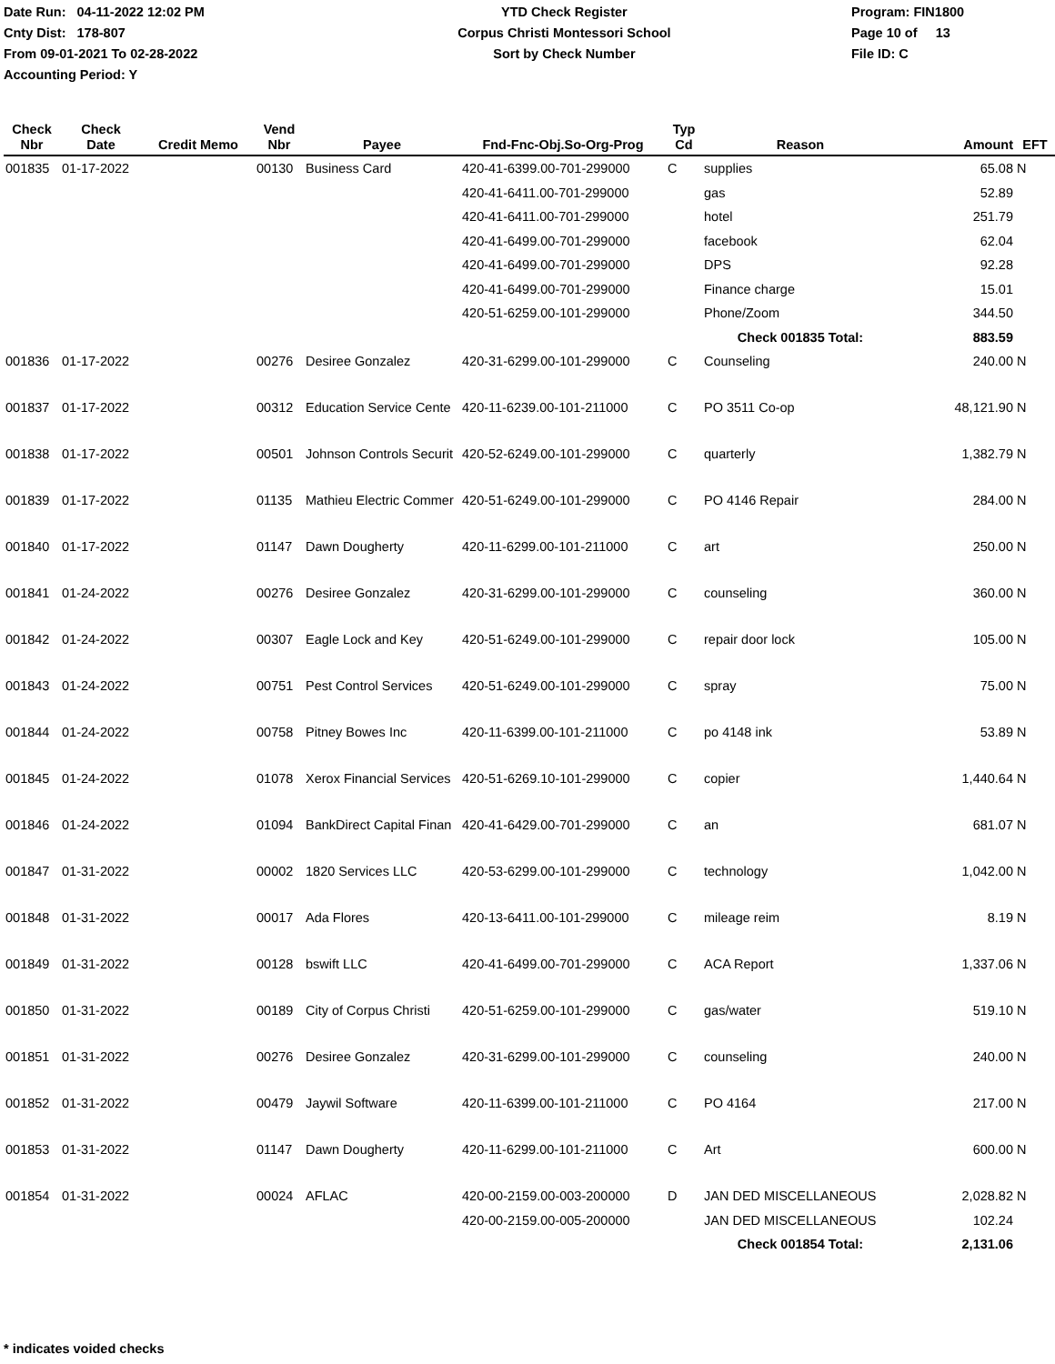Date Run: 04-11-2022 12:02 PM
Cnty Dist: 178-807
From 09-01-2021 To 02-28-2022
Accounting Period: Y
YTD Check Register
Corpus Christi Montessori School
Sort by Check Number
Program: FIN1800
Page 10 of 13
File ID: C
| Check Nbr | Check Date | Credit Memo | Vend Nbr | Payee | Fnd-Fnc-Obj.So-Org-Prog | Typ Cd | Reason | Amount | EFT |
| --- | --- | --- | --- | --- | --- | --- | --- | --- | --- |
| 001835 | 01-17-2022 | | 00130 | Business Card | 420-41-6399.00-701-299000 | C | supplies | 65.08 | N |
| | | | | | 420-41-6411.00-701-299000 | | gas | 52.89 | |
| | | | | | 420-41-6411.00-701-299000 | | hotel | 251.79 | |
| | | | | | 420-41-6499.00-701-299000 | | facebook | 62.04 | |
| | | | | | 420-41-6499.00-701-299000 | | DPS | 92.28 | |
| | | | | | 420-41-6499.00-701-299000 | | Finance charge | 15.01 | |
| | | | | | 420-51-6259.00-101-299000 | | Phone/Zoom | 344.50 | |
| | | | | | | | Check 001835 Total: | 883.59 | |
| 001836 | 01-17-2022 | | 00276 | Desiree Gonzalez | 420-31-6299.00-101-299000 | C | Counseling | 240.00 | N |
| 001837 | 01-17-2022 | | 00312 | Education Service Cente | 420-11-6239.00-101-211000 | C | PO 3511 Co-op | 48,121.90 | N |
| 001838 | 01-17-2022 | | 00501 | Johnson Controls Securit | 420-52-6249.00-101-299000 | C | quarterly | 1,382.79 | N |
| 001839 | 01-17-2022 | | 01135 | Mathieu Electric Commer | 420-51-6249.00-101-299000 | C | PO 4146 Repair | 284.00 | N |
| 001840 | 01-17-2022 | | 01147 | Dawn Dougherty | 420-11-6299.00-101-211000 | C | art | 250.00 | N |
| 001841 | 01-24-2022 | | 00276 | Desiree Gonzalez | 420-31-6299.00-101-299000 | C | counseling | 360.00 | N |
| 001842 | 01-24-2022 | | 00307 | Eagle Lock and Key | 420-51-6249.00-101-299000 | C | repair door lock | 105.00 | N |
| 001843 | 01-24-2022 | | 00751 | Pest Control Services | 420-51-6249.00-101-299000 | C | spray | 75.00 | N |
| 001844 | 01-24-2022 | | 00758 | Pitney Bowes Inc | 420-11-6399.00-101-211000 | C | po 4148 ink | 53.89 | N |
| 001845 | 01-24-2022 | | 01078 | Xerox Financial Services | 420-51-6269.10-101-299000 | C | copier | 1,440.64 | N |
| 001846 | 01-24-2022 | | 01094 | BankDirect Capital Finan | 420-41-6429.00-701-299000 | C | an | 681.07 | N |
| 001847 | 01-31-2022 | | 00002 | 1820 Services LLC | 420-53-6299.00-101-299000 | C | technology | 1,042.00 | N |
| 001848 | 01-31-2022 | | 00017 | Ada Flores | 420-13-6411.00-101-299000 | C | mileage reim | 8.19 | N |
| 001849 | 01-31-2022 | | 00128 | bswift LLC | 420-41-6499.00-701-299000 | C | ACA Report | 1,337.06 | N |
| 001850 | 01-31-2022 | | 00189 | City of Corpus Christi | 420-51-6259.00-101-299000 | C | gas/water | 519.10 | N |
| 001851 | 01-31-2022 | | 00276 | Desiree Gonzalez | 420-31-6299.00-101-299000 | C | counseling | 240.00 | N |
| 001852 | 01-31-2022 | | 00479 | Jaywil Software | 420-11-6399.00-101-211000 | C | PO 4164 | 217.00 | N |
| 001853 | 01-31-2022 | | 01147 | Dawn Dougherty | 420-11-6299.00-101-211000 | C | Art | 600.00 | N |
| 001854 | 01-31-2022 | | 00024 | AFLAC | 420-00-2159.00-003-200000 | D | JAN DED MISCELLANEOUS | 2,028.82 | N |
| | | | | | 420-00-2159.00-005-200000 | | JAN DED MISCELLANEOUS | 102.24 | |
| | | | | | | | Check 001854 Total: | 2,131.06 | |
* indicates voided checks